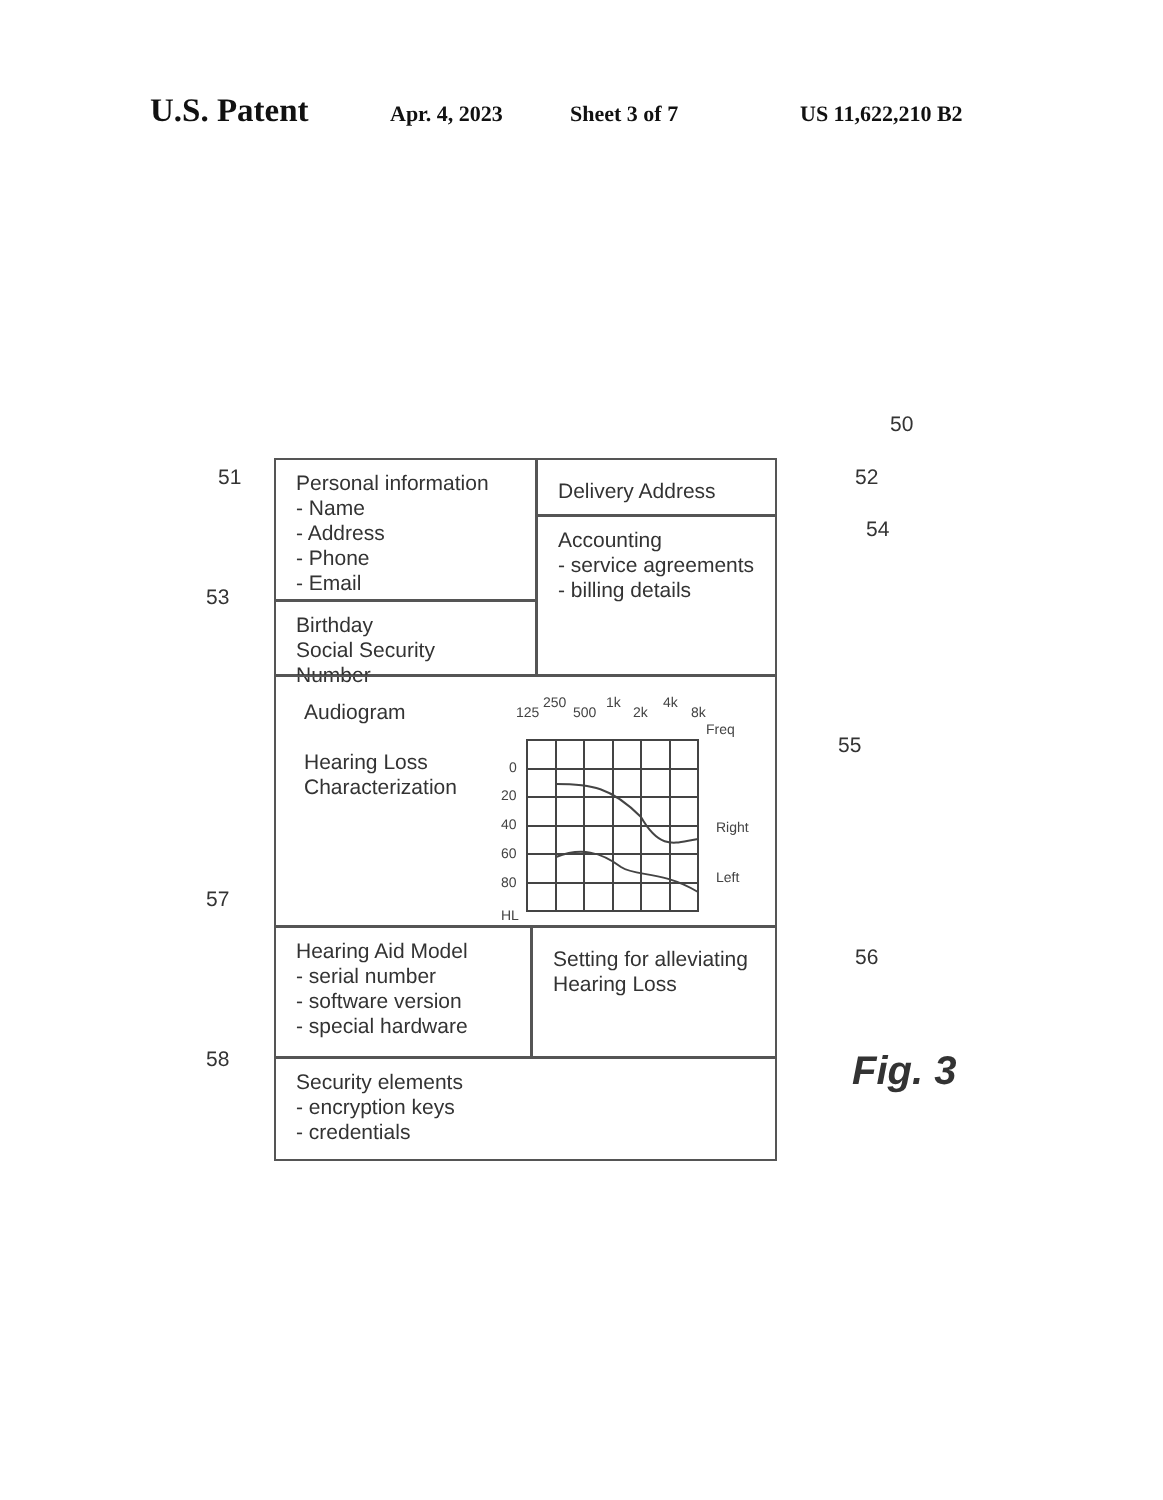U.S. Patent Apr. 4, 2023 Sheet 3 of 7 US 11,622,210 B2
50
51 52
53
54
55
56
57
58
Personal information
- Name
- Address
- Phone
- Email
Delivery Address
Birthday
Social Security Number
Accounting
- service agreements
- billing details
Audiogram
Hearing Loss
Characterization
125
250
500
1k
2k
4k
8k
Freq
0
20
40
60
80
HL
Right
Left
Hearing Aid Model
- serial number
- software version
- special hardware
Setting for alleviating
Hearing Loss
Security elements
- encryption keys
- credentials
Fig. 3